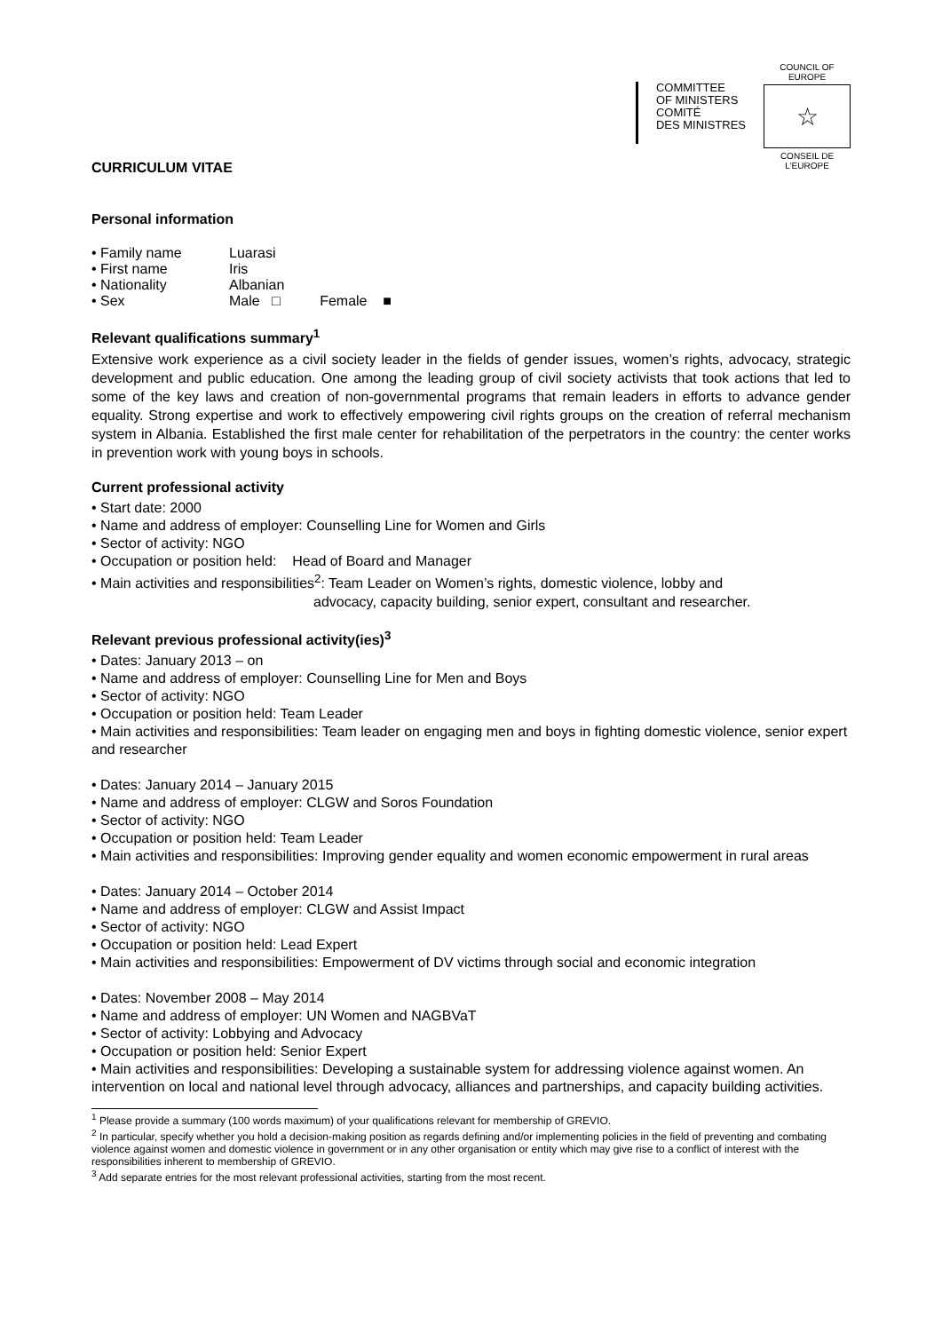COMMITTEE
OF MINISTERS
COMITÉ
DES MINISTRES
COUNCIL OF EUROPE
☆
CONSEIL DE L'EUROPE
CURRICULUM VITAE
Personal information
• Family name Luarasi
• First name Iris
• Nationality Albanian
• Sex Male □ Female ■
Relevant qualifications summary<sup>1</sup>
Extensive work experience as a civil society leader in the fields of gender issues, women’s rights, advocacy, strategic development and public education. One among the leading group of civil society activists that took actions that led to some of the key laws and creation of non-governmental programs that remain leaders in efforts to advance gender equality. Strong expertise and work to effectively empowering civil rights groups on the creation of referral mechanism system in Albania. Established the first male center for rehabilitation of the perpetrators in the country: the center works in prevention work with young boys in schools.
Current professional activity
• Start date: 2000
• Name and address of employer: Counselling Line for Women and Girls
• Sector of activity: NGO
• Occupation or position held: Head of Board and Manager
• Main activities and responsibilities<sup>2</sup>: Team Leader on Women’s rights, domestic violence, lobby and
advocacy, capacity building, senior expert, consultant and researcher.
Relevant previous professional activity(ies)<sup>3</sup>
• Dates: January 2013 – on
• Name and address of employer: Counselling Line for Men and Boys
• Sector of activity: NGO
• Occupation or position held: Team Leader
• Main activities and responsibilities: Team leader on engaging men and boys in fighting domestic violence, senior expert and researcher
• Dates: January 2014 – January 2015
• Name and address of employer: CLGW and Soros Foundation
• Sector of activity: NGO
• Occupation or position held: Team Leader
• Main activities and responsibilities: Improving gender equality and women economic empowerment in rural areas
• Dates: January 2014 – October 2014
• Name and address of employer: CLGW and Assist Impact
• Sector of activity: NGO
• Occupation or position held: Lead Expert
• Main activities and responsibilities: Empowerment of DV victims through social and economic integration
• Dates: November 2008 – May 2014
• Name and address of employer: UN Women and NAGBVaT
• Sector of activity: Lobbying and Advocacy
• Occupation or position held: Senior Expert
• Main activities and responsibilities: Developing a sustainable system for addressing violence against women. An intervention on local and national level through advocacy, alliances and partnerships, and capacity building activities.
<sup>1</sup> Please provide a summary (100 words maximum) of your qualifications relevant for membership of GREVIO.
<sup>2</sup> In particular, specify whether you hold a decision-making position as regards defining and/or implementing policies in the field of preventing and combating violence against women and domestic violence in government or in any other organisation or entity which may give rise to a conflict of interest with the responsibilities inherent to membership of GREVIO.
<sup>3</sup> Add separate entries for the most relevant professional activities, starting from the most recent.